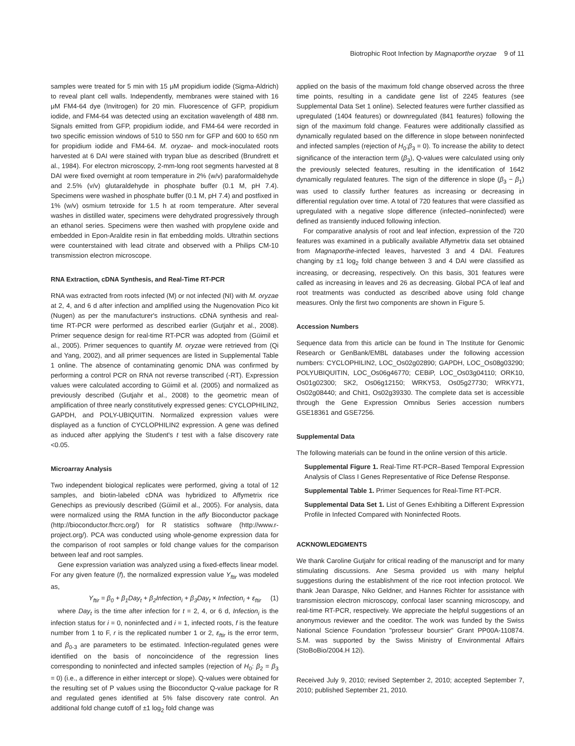Biotrophic Root Infection by Magnaporthe oryzae 9 of 11
samples were treated for 5 min with 15 μM propidium iodide (Sigma-Aldrich) to reveal plant cell walls. Independently, membranes were stained with 16 μM FM4-64 dye (Invitrogen) for 20 min. Fluorescence of GFP, propidium iodide, and FM4-64 was detected using an excitation wavelength of 488 nm. Signals emitted from GFP, propidium iodide, and FM4-64 were recorded in two specific emission windows of 510 to 550 nm for GFP and 600 to 650 nm for propidium iodide and FM4-64. M. oryzae- and mock-inoculated roots harvested at 6 DAI were stained with trypan blue as described (Brundrett et al., 1984). For electron microscopy, 2-mm-long root segments harvested at 8 DAI were fixed overnight at room temperature in 2% (w/v) paraformaldehyde and 2.5% (v/v) glutaraldehyde in phosphate buffer (0.1 M, pH 7.4). Specimens were washed in phosphate buffer (0.1 M, pH 7.4) and postfixed in 1% (w/v) osmium tetroxide for 1.5 h at room temperature. After several washes in distilled water, specimens were dehydrated progressively through an ethanol series. Specimens were then washed with propylene oxide and embedded in Epon-Araldite resin in flat embedding molds. Ultrathin sections were counterstained with lead citrate and observed with a Philips CM-10 transmission electron microscope.
RNA Extraction, cDNA Synthesis, and Real-Time RT-PCR
RNA was extracted from roots infected (M) or not infected (NI) with M. oryzae at 2, 4, and 6 d after infection and amplified using the Nugenovation Pico kit (Nugen) as per the manufacturer's instructions. cDNA synthesis and real-time RT-PCR were performed as described earlier (Gutjahr et al., 2008). Primer sequence design for real-time RT-PCR was adopted from (Güimil et al., 2005). Primer sequences to quantify M. oryzae were retrieved from (Qi and Yang, 2002), and all primer sequences are listed in Supplemental Table 1 online. The absence of contaminating genomic DNA was confirmed by performing a control PCR on RNA not reverse transcribed (-RT). Expression values were calculated according to Güimil et al. (2005) and normalized as previously described (Gutjahr et al., 2008) to the geometric mean of amplification of three nearly constitutively expressed genes: CYCLOPHILIN2, GAPDH, and POLY-UBIQUITIN. Normalized expression values were displayed as a function of CYCLOPHILIN2 expression. A gene was defined as induced after applying the Student's t test with a false discovery rate <0.05.
Microarray Analysis
Two independent biological replicates were performed, giving a total of 12 samples, and biotin-labeled cDNA was hybridized to Affymetrix rice Genechips as previously described (Güimil et al., 2005). For analysis, data were normalized using the RMA function in the affy Bioconductor package (http://bioconductor.fhcrc.org/) for R statistics software (http://www.r-project.org/). PCA was conducted using whole-genome expression data for the comparison of root samples or fold change values for the comparison between leaf and root samples.
Gene expression variation was analyzed using a fixed-effects linear model. For any given feature (f), the normalized expression value Y<sub>ftir</sub> was modeled as,
Y<sub>ftir</sub> = β<sub>0</sub> + β<sub>1</sub>Day<sub>t</sub> + β<sub>2</sub>Infection<sub>i</sub> + β<sub>3</sub>Day<sub>t</sub> × Infection<sub>i</sub> + ε<sub>ftir</sub> (1)
where Day<sub>t</sub> is the time after infection for t = 2, 4, or 6 d, Infection<sub>i</sub> is the infection status for i = 0, noninfected and i = 1, infected roots, f is the feature number from 1 to F, r is the replicated number 1 or 2, ε<sub>ftir</sub> is the error term, and β<sub>0-3</sub> are parameters to be estimated. Infection-regulated genes were identified on the basis of noncoincidence of the regression lines corresponding to noninfected and infected samples (rejection of H<sub>0</sub>: β<sub>2</sub> = β<sub>3</sub> = 0) (i.e., a difference in either intercept or slope). Q-values were obtained for the resulting set of P values using the Bioconductor Q-value package for R and regulated genes identified at 5% false discovery rate control. An additional fold change cutoff of ±1 log<sub>2</sub> fold change was
applied on the basis of the maximum fold change observed across the three time points, resulting in a candidate gene list of 2245 features (see Supplemental Data Set 1 online). Selected features were further classified as upregulated (1404 features) or downregulated (841 features) following the sign of the maximum fold change. Features were additionally classified as dynamically regulated based on the difference in slope between noninfected and infected samples (rejection of H<sub>0</sub>:β<sub>3</sub> = 0). To increase the ability to detect significance of the interaction term (β<sub>3</sub>), Q-values were calculated using only the previously selected features, resulting in the identification of 1642 dynamically regulated features. The sign of the difference in slope (β<sub>3</sub> − β<sub>1</sub>) was used to classify further features as increasing or decreasing in differential regulation over time. A total of 720 features that were classified as upregulated with a negative slope difference (infected–noninfected) were defined as transiently induced following infection.
For comparative analysis of root and leaf infection, expression of the 720 features was examined in a publically available Affymetrix data set obtained from Magnaporthe-infected leaves, harvested 3 and 4 DAI. Features changing by ±1 log<sub>2</sub> fold change between 3 and 4 DAI were classified as increasing, or decreasing, respectively. On this basis, 301 features were called as increasing in leaves and 26 as decreasing. Global PCA of leaf and root treatments was conducted as described above using fold change measures. Only the first two components are shown in Figure 5.
Accession Numbers
Sequence data from this article can be found in The Institute for Genomic Research or GenBank/EMBL databases under the following accession numbers: CYCLOPHILIN2, LOC_Os02g02890; GAPDH, LOC_Os08g03290; POLYUBIQUITIN, LOC_Os06g46770; CEBiP, LOC_Os03g04110; ORK10, Os01g02300; SK2, Os06g12150; WRKY53, Os05g27730; WRKY71, Os02g08440; and Chit1, Os02g39330. The complete data set is accessible through the Gene Expression Omnibus Series accession numbers GSE18361 and GSE7256.
Supplemental Data
The following materials can be found in the online version of this article.
Supplemental Figure 1. Real-Time RT-PCR–Based Temporal Expression Analysis of Class I Genes Representative of Rice Defense Response.
Supplemental Table 1. Primer Sequences for Real-Time RT-PCR.
Supplemental Data Set 1. List of Genes Exhibiting a Different Expression Profile in Infected Compared with Noninfected Roots.
ACKNOWLEDGMENTS
We thank Caroline Gutjahr for critical reading of the manuscript and for many stimulating discussions. Ane Sesma provided us with many helpful suggestions during the establishment of the rice root infection protocol. We thank Jean Daraspe, Niko Geldner, and Hannes Richter for assistance with transmission electron microscopy, confocal laser scanning microscopy, and real-time RT-PCR, respectively. We appreciate the helpful suggestions of an anonymous reviewer and the coeditor. The work was funded by the Swiss National Science Foundation "professeur boursier" Grant PP00A-110874. S.M. was supported by the Swiss Ministry of Environmental Affairs (StoBoBio/2004.H 12i).
Received July 9, 2010; revised September 2, 2010; accepted September 7, 2010; published September 21, 2010.